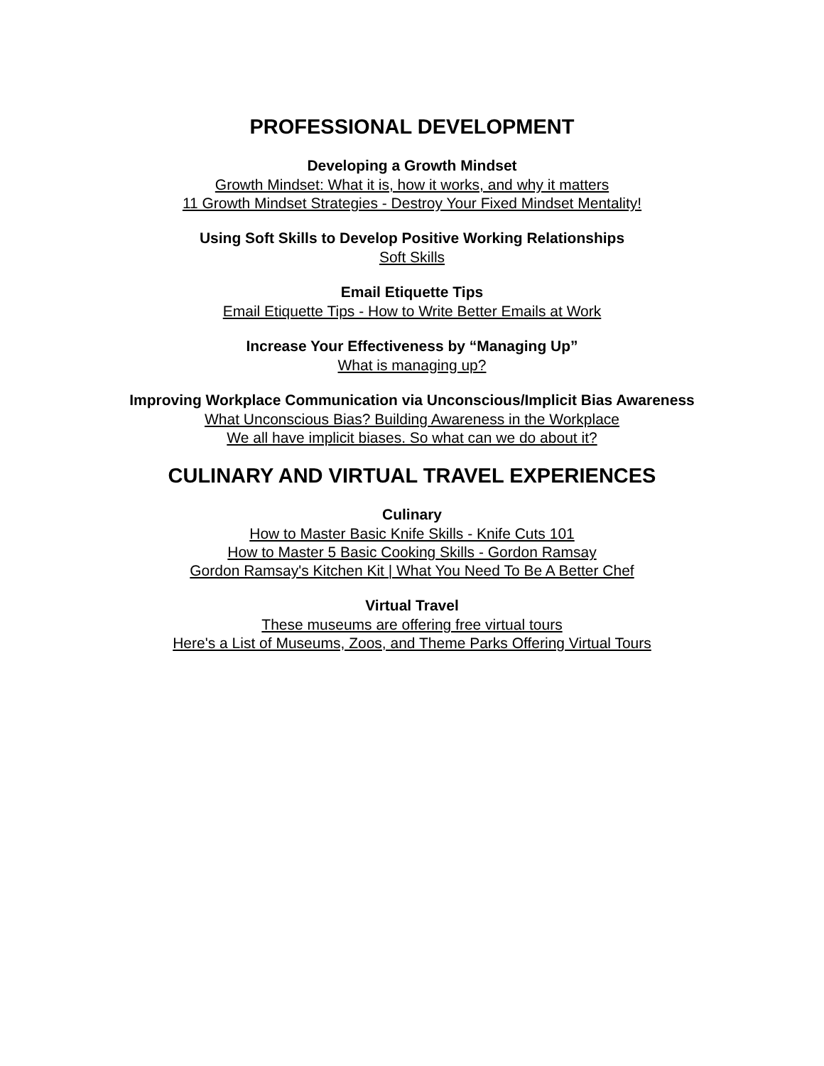PROFESSIONAL DEVELOPMENT
Developing a Growth Mindset
Growth Mindset: What it is, how it works, and why it matters
11 Growth Mindset Strategies - Destroy Your Fixed Mindset Mentality!
Using Soft Skills to Develop Positive Working Relationships
Soft Skills
Email Etiquette Tips
Email Etiquette Tips - How to Write Better Emails at Work
Increase Your Effectiveness by “Managing Up”
What is managing up?
Improving Workplace Communication via Unconscious/Implicit Bias Awareness
What Unconscious Bias? Building Awareness in the Workplace
We all have implicit biases. So what can we do about it?
CULINARY AND VIRTUAL TRAVEL EXPERIENCES
Culinary
How to Master Basic Knife Skills - Knife Cuts 101
How to Master 5 Basic Cooking Skills - Gordon Ramsay
Gordon Ramsay's Kitchen Kit | What You Need To Be A Better Chef
Virtual Travel
These museums are offering free virtual tours
Here's a List of Museums, Zoos, and Theme Parks Offering Virtual Tours